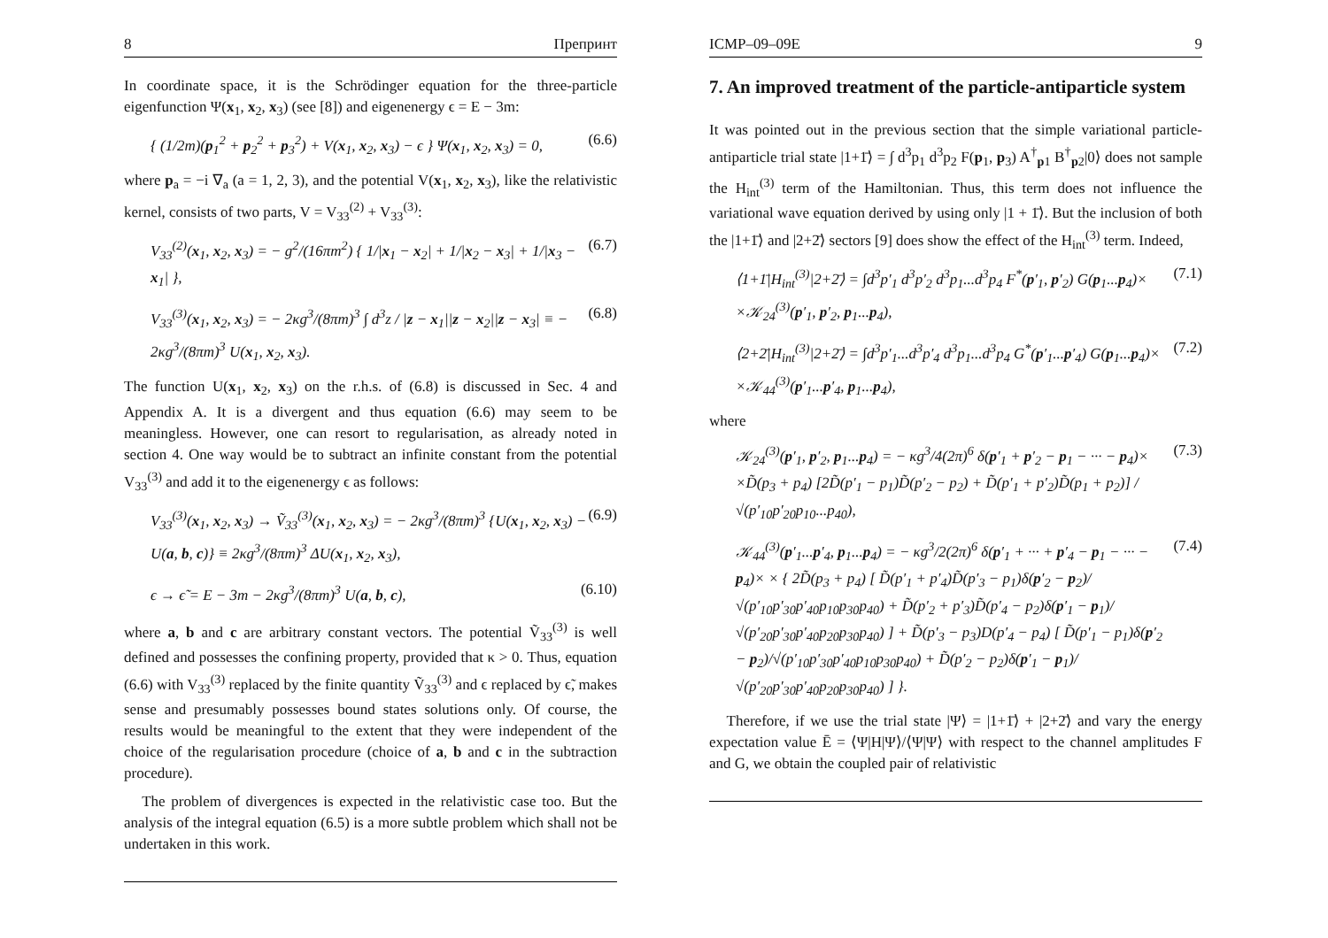8 Препринт
In coordinate space, it is the Schrödinger equation for the three-particle eigenfunction Ψ(x<sub>1</sub>, x<sub>2</sub>, x<sub>3</sub>) (see [8]) and eigenenergy ϵ = E − 3m:
{ (1/2m)(p<sub>1</sub><sup>2</sup> + p<sub>2</sub><sup>2</sup> + p<sub>3</sub><sup>2</sup>) + V(x<sub>1</sub>, x<sub>2</sub>, x<sub>3</sub>) − ϵ } Ψ(x<sub>1</sub>, x<sub>2</sub>, x<sub>3</sub>) = 0, (6.6)
where p<sub>a</sub> = −i ∇<sub>a</sub> (a = 1, 2, 3), and the potential V(x<sub>1</sub>, x<sub>2</sub>, x<sub>3</sub>), like the relativistic kernel, consists of two parts, V = V<sub>33</sub><sup>(2)</sup> + V<sub>33</sub><sup>(3)</sup>:
V<sub>33</sub><sup>(2)</sup>(x<sub>1</sub>, x<sub>2</sub>, x<sub>3</sub>) = − g<sup>2</sup>/(16πm<sup>2</sup>) { 1/|x<sub>1</sub> − x<sub>2</sub>| + 1/|x<sub>2</sub> − x<sub>3</sub>| + 1/|x<sub>3</sub> − x<sub>1</sub>| }, (6.7)
V<sub>33</sub><sup>(3)</sup>(x<sub>1</sub>, x<sub>2</sub>, x<sub>3</sub>) = − 2κg<sup>3</sup>/(8πm)<sup>3</sup> ∫ d<sup>3</sup>z / |z − x<sub>1</sub>||z − x<sub>2</sub>||z − x<sub>3</sub>| ≡ − 2κg<sup>3</sup>/(8πm)<sup>3</sup> U(x<sub>1</sub>, x<sub>2</sub>, x<sub>3</sub>). (6.8)
The function U(x<sub>1</sub>, x<sub>2</sub>, x<sub>3</sub>) on the r.h.s. of (6.8) is discussed in Sec. 4 and Appendix A. It is a divergent and thus equation (6.6) may seem to be meaningless. However, one can resort to regularisation, as already noted in section 4. One way would be to subtract an infinite constant from the potential V<sub>33</sub><sup>(3)</sup> and add it to the eigenenergy ϵ as follows:
V<sub>33</sub><sup>(3)</sup>(x<sub>1</sub>, x<sub>2</sub>, x<sub>3</sub>) → Ṽ<sub>33</sub><sup>(3)</sup>(x<sub>1</sub>, x<sub>2</sub>, x<sub>3</sub>) = − 2κg<sup>3</sup>/(8πm)<sup>3</sup> {U(x<sub>1</sub>, x<sub>2</sub>, x<sub>3</sub>) − U(a, b, c)} ≡ 2κg<sup>3</sup>/(8πm)<sup>3</sup> ΔU(x<sub>1</sub>, x<sub>2</sub>, x<sub>3</sub>), (6.9)
ϵ → ϵ̃ = E − 3m − 2κg<sup>3</sup>/(8πm)<sup>3</sup> U(a, b, c), (6.10)
where a, b and c are arbitrary constant vectors. The potential Ṽ<sub>33</sub><sup>(3)</sup> is well defined and possesses the confining property, provided that κ > 0. Thus, equation (6.6) with V<sub>33</sub><sup>(3)</sup> replaced by the finite quantity Ṽ<sub>33</sub><sup>(3)</sup> and ϵ replaced by ϵ̃, makes sense and presumably possesses bound states solutions only. Of course, the results would be meaningful to the extent that they were independent of the choice of the regularisation procedure (choice of a, b and c in the subtraction procedure).
The problem of divergences is expected in the relativistic case too. But the analysis of the integral equation (6.5) is a more subtle problem which shall not be undertaken in this work.
ICMP–09–09E 9
7. An improved treatment of the particle-antiparticle system
It was pointed out in the previous section that the simple variational particle-antiparticle trial state |1+1̄⟩ = ∫ d<sup>3</sup>p<sub>1</sub> d<sup>3</sup>p<sub>2</sub> F(p<sub>1</sub>, p<sub>3</sub>) A<sup>†</sup><sub>p1</sub> B<sup>†</sup><sub>p2</sub>|0⟩ does not sample the H<sub>int</sub><sup>(3)</sup> term of the Hamiltonian. Thus, this term does not influence the variational wave equation derived by using only |1 + 1̄⟩. But the inclusion of both the |1+1̄⟩ and |2+2̄⟩ sectors [9] does show the effect of the H<sub>int</sub><sup>(3)</sup> term. Indeed,
⟨1+1̄|H<sub>int</sub><sup>(3)</sup>|2+2̄⟩ = ∫d<sup>3</sup>p′<sub>1</sub> d<sup>3</sup>p′<sub>2</sub> d<sup>3</sup>p<sub>1</sub>...d<sup>3</sup>p<sub>4</sub> F<sup>*</sup>(p′<sub>1</sub>, p′<sub>2</sub>) G(p<sub>1</sub>...p<sub>4</sub>)× ×𝒦<sub>24</sub><sup>(3)</sup>(p′<sub>1</sub>, p′<sub>2</sub>, p<sub>1</sub>...p<sub>4</sub>), (7.1)
⟨2+2̄|H<sub>int</sub><sup>(3)</sup>|2+2̄⟩ = ∫d<sup>3</sup>p′<sub>1</sub>...d<sup>3</sup>p′<sub>4</sub> d<sup>3</sup>p<sub>1</sub>...d<sup>3</sup>p<sub>4</sub> G<sup>*</sup>(p′<sub>1</sub>...p′<sub>4</sub>) G(p<sub>1</sub>...p<sub>4</sub>)× ×𝒦<sub>44</sub><sup>(3)</sup>(p′<sub>1</sub>...p′<sub>4</sub>, p<sub>1</sub>...p<sub>4</sub>), (7.2)
where
𝒦<sub>24</sub><sup>(3)</sup>(p′<sub>1</sub>, p′<sub>2</sub>, p<sub>1</sub>...p<sub>4</sub>) = − κg<sup>3</sup>/4(2π)<sup>6</sup> δ(p′<sub>1</sub> + p′<sub>2</sub> − p<sub>1</sub> − ··· − p<sub>4</sub>)× ×D̃(p<sub>3</sub> + p<sub>4</sub>) [2D̃(p′<sub>1</sub> − p<sub>1</sub>)D̃(p′<sub>2</sub> − p<sub>2</sub>) + D̃(p′<sub>1</sub> + p′<sub>2</sub>)D̃(p<sub>1</sub> + p<sub>2</sub>)] / √(p′<sub>10</sub>p′<sub>20</sub>p<sub>10</sub>...p<sub>40</sub>), (7.3)
𝒦<sub>44</sub><sup>(3)</sup>(p′<sub>1</sub>...p′<sub>4</sub>, p<sub>1</sub>...p<sub>4</sub>) = − κg<sup>3</sup>/2(2π)<sup>6</sup> δ(p′<sub>1</sub> + ··· + p′<sub>4</sub> − p<sub>1</sub> − ··· − p<sub>4</sub>)× × { 2D̃(p<sub>3</sub> + p<sub>4</sub>) [ D̃(p′<sub>1</sub> + p′<sub>4</sub>)D̃(p′<sub>3</sub> − p<sub>1</sub>)δ(p′<sub>2</sub> − p<sub>2</sub>)/√(p′<sub>10</sub>p′<sub>30</sub>p′<sub>40</sub>p<sub>10</sub>p<sub>30</sub>p<sub>40</sub>) + D̃(p′<sub>2</sub> + p′<sub>3</sub>)D̃(p′<sub>4</sub> − p<sub>2</sub>)δ(p′<sub>1</sub> − p<sub>1</sub>)/√(p′<sub>20</sub>p′<sub>30</sub>p′<sub>40</sub>p<sub>20</sub>p<sub>30</sub>p<sub>40</sub>) ] + D̃(p′<sub>3</sub> − p<sub>3</sub>)D(p′<sub>4</sub> − p<sub>4</sub>) [ D̃(p′<sub>1</sub> − p<sub>1</sub>)δ(p′<sub>2</sub> − p<sub>2</sub>)/√(p′<sub>10</sub>p′<sub>30</sub>p′<sub>40</sub>p<sub>10</sub>p<sub>30</sub>p<sub>40</sub>) + D̃(p′<sub>2</sub> − p<sub>2</sub>)δ(p′<sub>1</sub> − p<sub>1</sub>)/√(p′<sub>20</sub>p′<sub>30</sub>p′<sub>40</sub>p<sub>20</sub>p<sub>30</sub>p<sub>40</sub>) ] }. (7.4)
Therefore, if we use the trial state |Ψ⟩ = |1+1̄⟩ + |2+2̄⟩ and vary the energy expectation value Ē = ⟨Ψ|H|Ψ⟩/⟨Ψ|Ψ⟩ with respect to the channel amplitudes F and G, we obtain the coupled pair of relativistic